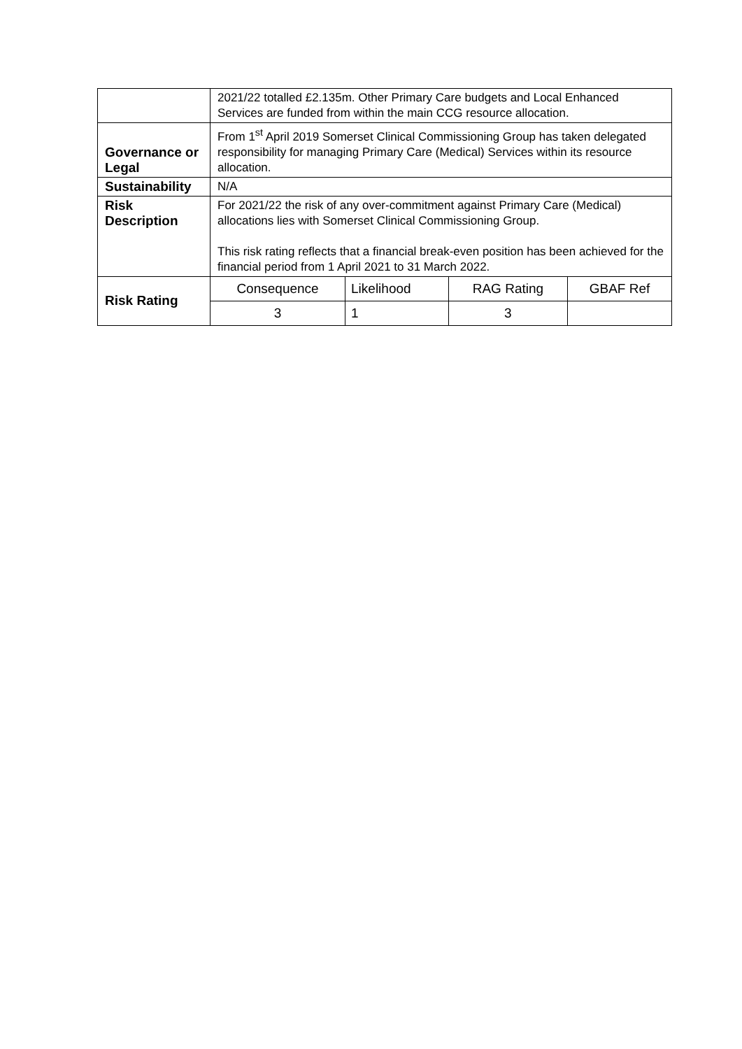| | 2021/22 totalled £2.135m. Other Primary Care budgets and Local Enhanced Services are funded from within the main CCG resource allocation. |
| Governance or Legal | From 1<sup>st</sup> April 2019 Somerset Clinical Commissioning Group has taken delegated responsibility for managing Primary Care (Medical) Services within its resource allocation. |
| Sustainability | N/A |
| Risk Description | For 2021/22 the risk of any over-commitment against Primary Care (Medical) allocations lies with Somerset Clinical Commissioning Group. This risk rating reflects that a financial break-even position has been achieved for the financial period from 1 April 2021 to 31 March 2022. |
| Risk Rating | / Consequence / Likelihood / RAG Rating / GBAF Ref / / 3 / 1 / 3 / / |